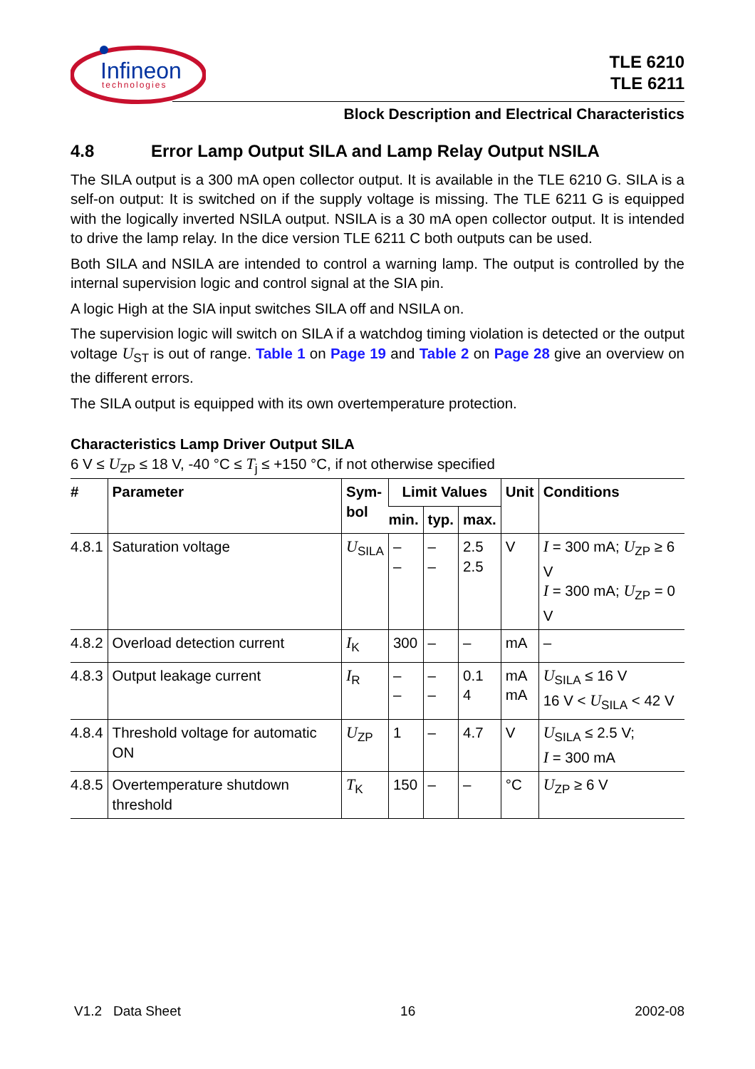Infineon
technologies
TLE 6210
TLE 6211
Block Description and Electrical Characteristics
4.8 Error Lamp Output SILA and Lamp Relay Output NSILA
The SILA output is a 300 mA open collector output. It is available in the TLE 6210 G. SILA is a self-on output: It is switched on if the supply voltage is missing. The TLE 6211 G is equipped with the logically inverted NSILA output. NSILA is a 30 mA open collector output. It is intended to drive the lamp relay. In the dice version TLE 6211 C both outputs can be used.
Both SILA and NSILA are intended to control a warning lamp. The output is controlled by the internal supervision logic and control signal at the SIA pin.
A logic High at the SIA input switches SILA off and NSILA on.
The supervision logic will switch on SILA if a watchdog timing violation is detected or the output voltage U<sub>ST</sub> is out of range. Table 1 on Page 19 and Table 2 on Page 28 give an overview on the different errors.
The SILA output is equipped with its own overtemperature protection.
Characteristics Lamp Driver Output SILA
6 V ≤ U<sub>ZP</sub> ≤ 18 V, -40 °C ≤ T<sub>j</sub> ≤ +150 °C, if not otherwise specified
| # | Parameter | Sym- bol | Limit Values | | | Unit | Conditions |
| --- | --- | --- | --- | --- | --- | --- | --- |
| | | | min. | typ. | max. | | |
| 4.8.1 | Saturation voltage | U<sub>SILA</sub> | – – | – – | 2.5 2.5 | V | I = 300 mA; U<sub>ZP</sub> ≥ 6 V I = 300 mA; U<sub>ZP</sub> = 0 V |
| 4.8.2 | Overload detection current | I<sub>K</sub> | 300 | – | – | mA | – |
| 4.8.3 | Output leakage current | I<sub>R</sub> | – – | – – | 0.1 4 | mA mA | U<sub>SILA</sub> ≤ 16 V 16 V < U<sub>SILA</sub> < 42 V |
| 4.8.4 | Threshold voltage for automatic ON | U<sub>ZP</sub> | 1 | – | 4.7 | V | U<sub>SILA</sub> ≤ 2.5 V; I = 300 mA |
| 4.8.5 | Overtemperature shutdown threshold | T<sub>K</sub> | 150 | – | – | °C | U<sub>ZP</sub> ≥ 6 V |
V1.2 Data Sheet 16 2002-08